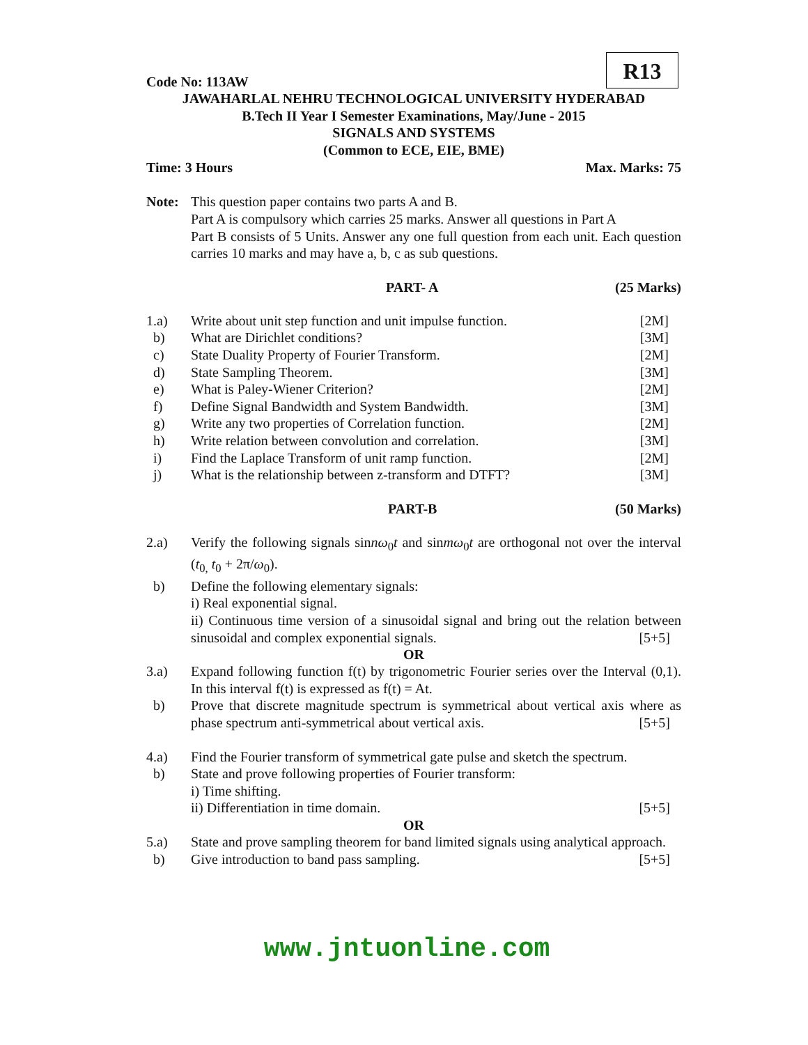R13
Code No: 113AW
JAWAHARLAL NEHRU TECHNOLOGICAL UNIVERSITY HYDERABAD
B.Tech II Year I Semester Examinations, May/June - 2015
SIGNALS AND SYSTEMS
(Common to ECE, EIE, BME)
Time: 3 Hours Max. Marks: 75
Note: This question paper contains two parts A and B.
Part A is compulsory which carries 25 marks. Answer all questions in Part A
Part B consists of 5 Units. Answer any one full question from each unit. Each question carries 10 marks and may have a, b, c as sub questions.
PART- A (25 Marks)
1.a) Write about unit step function and unit impulse function.
[2M]
b) What are Dirichlet conditions? [3M]
c) State Duality Property of Fourier Transform.
[2M]
d) State Sampling Theorem. [3M]
e) What is Paley-Wiener Criterion?
[2M]
f) Define Signal Bandwidth and System Bandwidth.
[3M]
g) Write any two properties of Correlation function.
[2M]
h) Write relation between convolution and correlation.
[3M]
i) Find the Laplace Transform of unit ramp function.
[2M]
j) What is the relationship between z-transform and DTFT?
[3M]
PART-B (50 Marks)
2.a) Verify the following signals sinnω<sub>0</sub>t and sinmω<sub>0</sub>t are orthogonal not over the interval (t<sub>0,</sub> t<sub>0</sub> + 2π/ω<sub>0</sub>).
b) Define the following elementary signals:
i) Real exponential signal.
ii) Continuous time version of a sinusoidal signal and bring out the relation between sinusoidal and complex exponential signals. [5+5]
OR
3.a) Expand following function f(t) by trigonometric Fourier series over the Interval (0,1). In this interval f(t) is expressed as f(t) = At.
b) Prove that discrete magnitude spectrum is symmetrical about vertical axis where as phase spectrum anti-symmetrical about vertical axis. [5+5]
4.a) Find the Fourier transform of symmetrical gate pulse and sketch the spectrum.
b) State and prove following properties of Fourier transform:
i) Time shifting.
ii) Differentiation in time domain. [5+5]
OR
5.a) State and prove sampling theorem for band limited signals using analytical approach.
b) Give introduction to band pass sampling. [5+5]
www.jntuonline.com